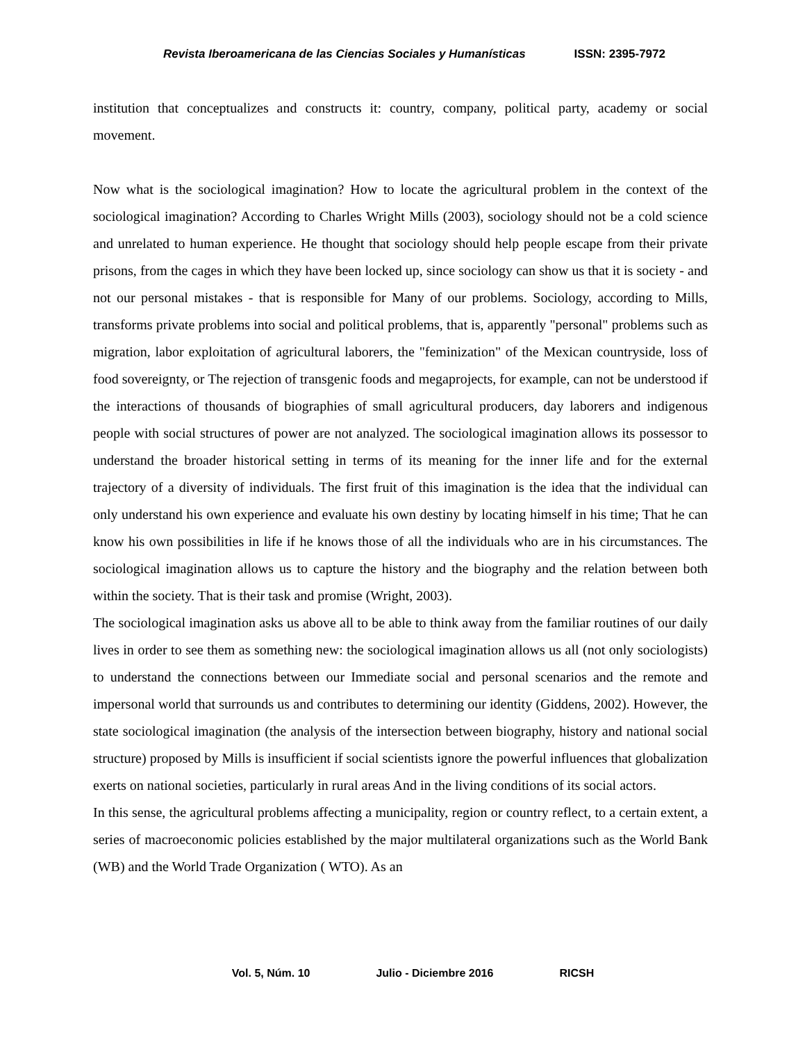Revista Iberoamericana de las Ciencias Sociales y Humanísticas ISSN: 2395-7972
institution that conceptualizes and constructs it: country, company, political party, academy or social movement.
Now what is the sociological imagination? How to locate the agricultural problem in the context of the sociological imagination? According to Charles Wright Mills (2003), sociology should not be a cold science and unrelated to human experience. He thought that sociology should help people escape from their private prisons, from the cages in which they have been locked up, since sociology can show us that it is society - and not our personal mistakes - that is responsible for Many of our problems. Sociology, according to Mills, transforms private problems into social and political problems, that is, apparently "personal" problems such as migration, labor exploitation of agricultural laborers, the "feminization" of the Mexican countryside, loss of food sovereignty, or The rejection of transgenic foods and megaprojects, for example, can not be understood if the interactions of thousands of biographies of small agricultural producers, day laborers and indigenous people with social structures of power are not analyzed. The sociological imagination allows its possessor to understand the broader historical setting in terms of its meaning for the inner life and for the external trajectory of a diversity of individuals. The first fruit of this imagination is the idea that the individual can only understand his own experience and evaluate his own destiny by locating himself in his time; That he can know his own possibilities in life if he knows those of all the individuals who are in his circumstances. The sociological imagination allows us to capture the history and the biography and the relation between both within the society. That is their task and promise (Wright, 2003).
The sociological imagination asks us above all to be able to think away from the familiar routines of our daily lives in order to see them as something new: the sociological imagination allows us all (not only sociologists) to understand the connections between our Immediate social and personal scenarios and the remote and impersonal world that surrounds us and contributes to determining our identity (Giddens, 2002). However, the state sociological imagination (the analysis of the intersection between biography, history and national social structure) proposed by Mills is insufficient if social scientists ignore the powerful influences that globalization exerts on national societies, particularly in rural areas And in the living conditions of its social actors.
In this sense, the agricultural problems affecting a municipality, region or country reflect, to a certain extent, a series of macroeconomic policies established by the major multilateral organizations such as the World Bank (WB) and the World Trade Organization ( WTO). As an
Vol. 5, Núm. 10 Julio - Diciembre 2016 RICSH